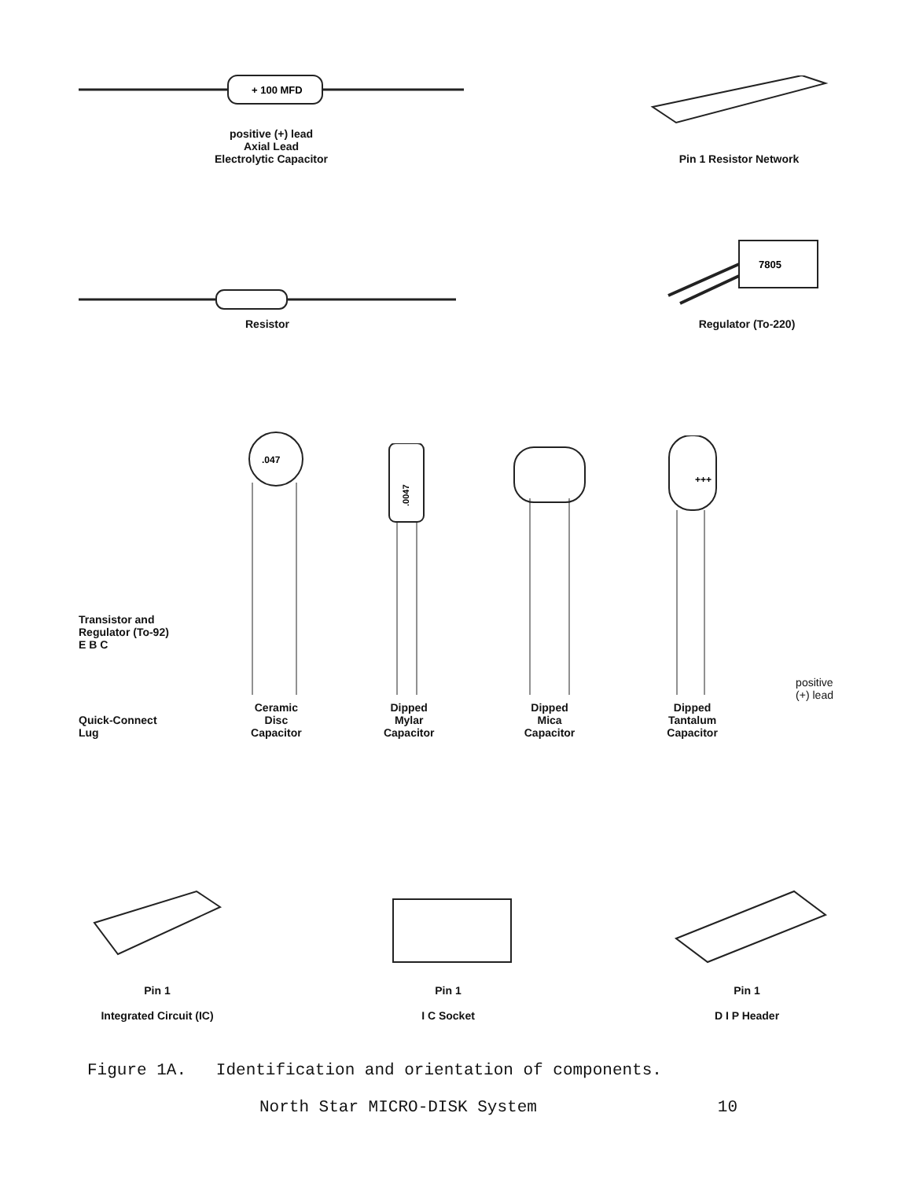+ 100 MFD
positive (+) lead
Axial Lead
Electrolytic Capacitor
Pin 1 Resistor Network
Resistor
7805
Regulator (To-220)
Transistor and
Regulator (To-92)
E B C
Quick-Connect
Lug
.047
Ceramic
Disc
Capacitor
.0047
Dipped
Mylar
Capacitor
Dipped
Mica
Capacitor
+++
Dipped
Tantalum
Capacitor
positive
(+) lead
Pin 1
Integrated Circuit (IC)
Pin 1
I C Socket
Pin 1
D I P Header
Figure 1A. Identification and orientation of components.
North Star MICRO-DISK System 10